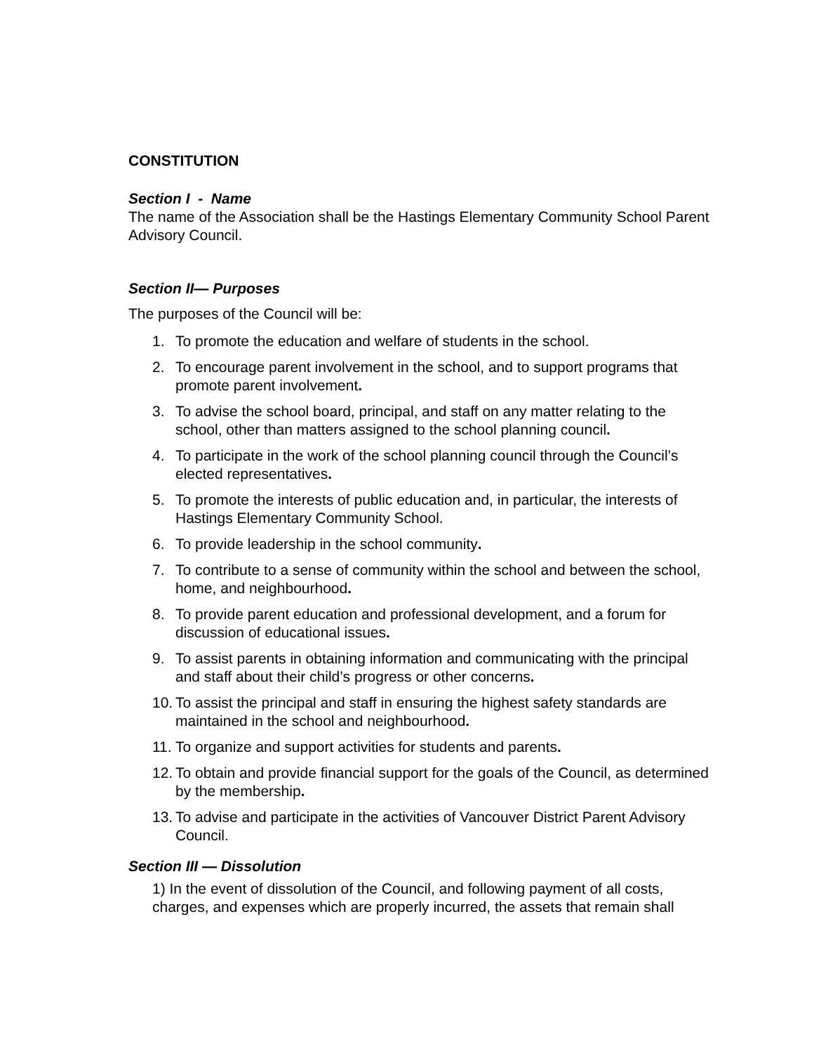CONSTITUTION
Section I - Name
The name of the Association shall be the Hastings Elementary Community School Parent Advisory Council.
Section II— Purposes
The purposes of the Council will be:
1. To promote the education and welfare of students in the school.
2. To encourage parent involvement in the school, and to support programs that promote parent involvement.
3. To advise the school board, principal, and staff on any matter relating to the school, other than matters assigned to the school planning council.
4. To participate in the work of the school planning council through the Council’s elected representatives.
5. To promote the interests of public education and, in particular, the interests of Hastings Elementary Community School.
6. To provide leadership in the school community.
7. To contribute to a sense of community within the school and between the school, home, and neighbourhood.
8. To provide parent education and professional development, and a forum for discussion of educational issues.
9. To assist parents in obtaining information and communicating with the principal and staff about their child’s progress or other concerns.
10. To assist the principal and staff in ensuring the highest safety standards are maintained in the school and neighbourhood.
11. To organize and support activities for students and parents.
12. To obtain and provide financial support for the goals of the Council, as determined by the membership.
13. To advise and participate in the activities of Vancouver District Parent Advisory Council.
Section III — Dissolution
1) In the event of dissolution of the Council, and following payment of all costs, charges, and expenses which are properly incurred, the assets that remain shall